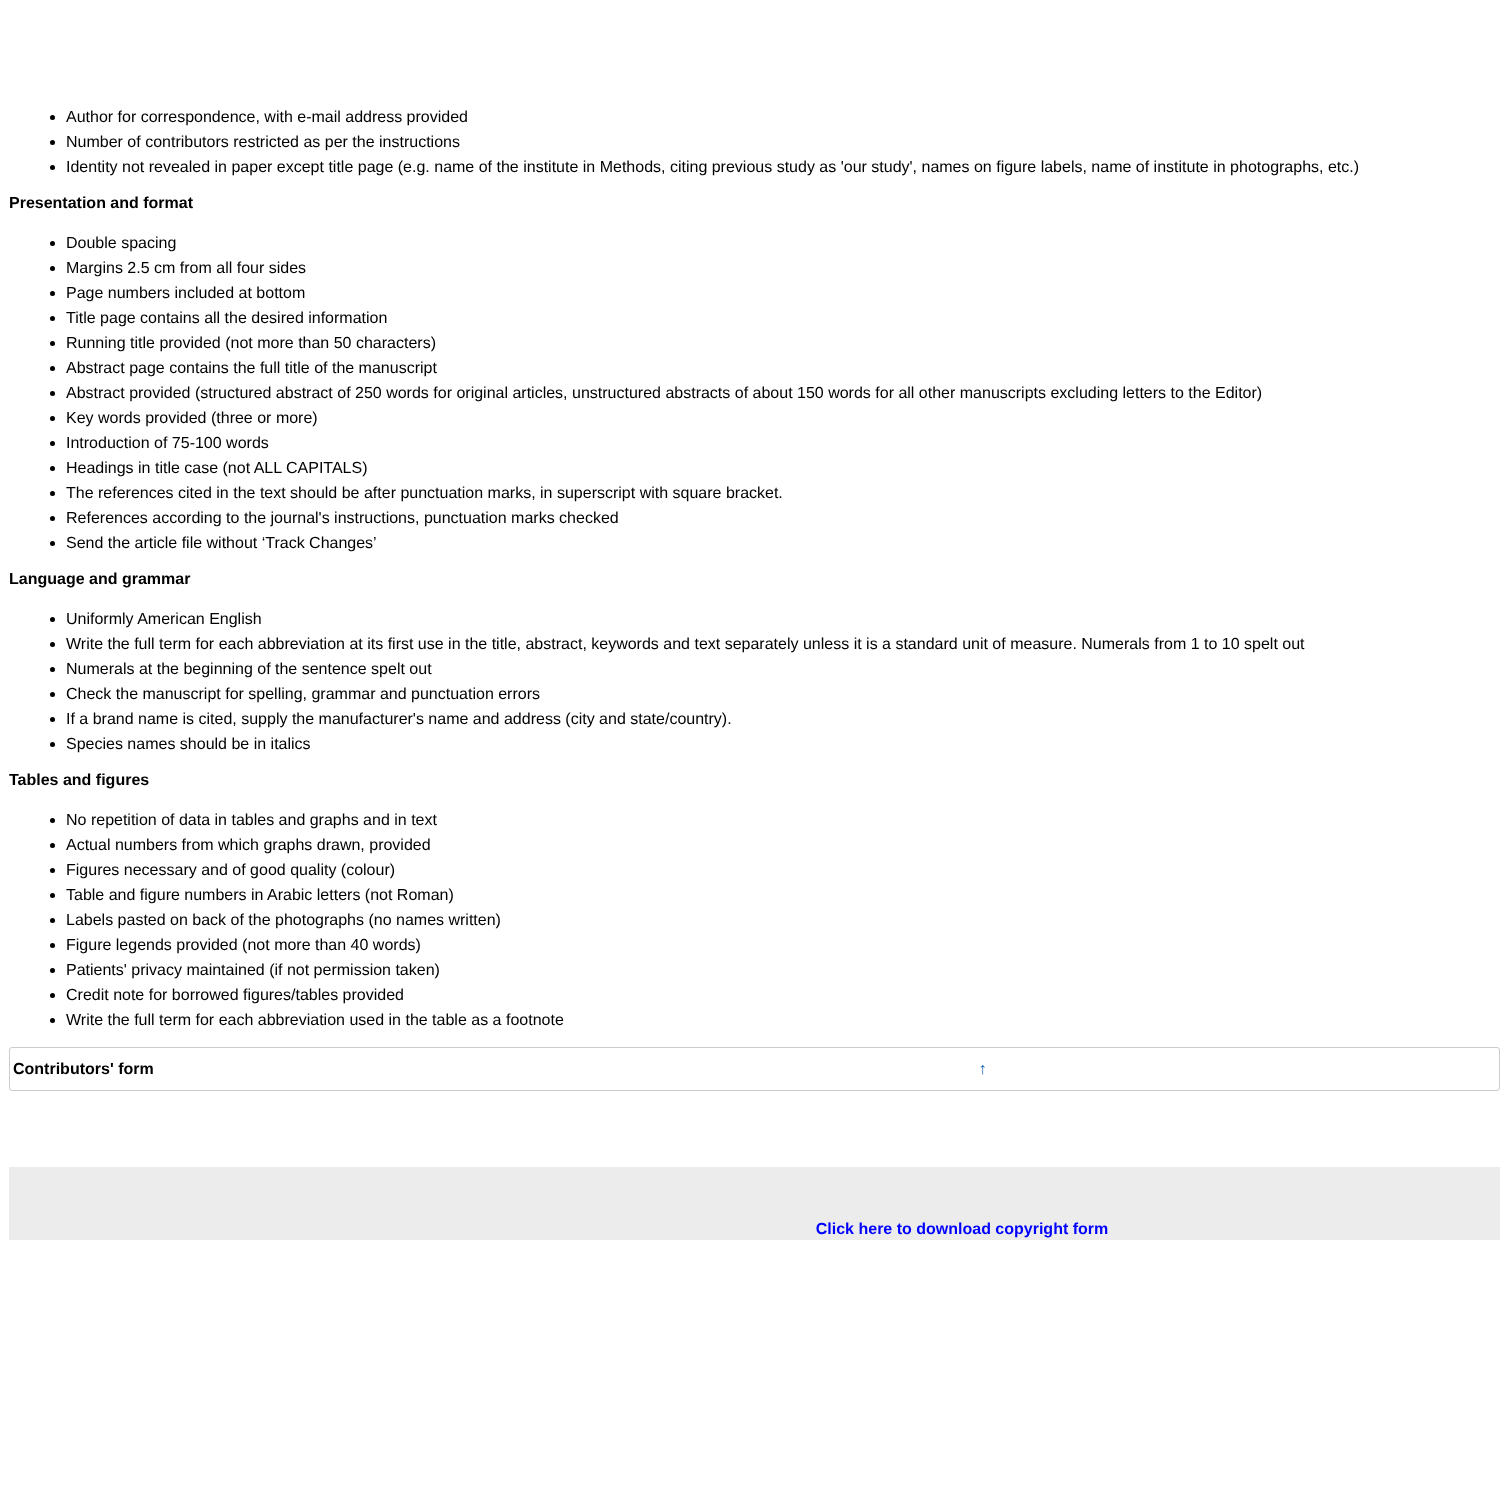Author for correspondence, with e-mail address provided
Number of contributors restricted as per the instructions
Identity not revealed in paper except title page (e.g. name of the institute in Methods, citing previous study as 'our study', names on figure labels, name of institute in photographs, etc.)
Presentation and format
Double spacing
Margins 2.5 cm from all four sides
Page numbers included at bottom
Title page contains all the desired information
Running title provided (not more than 50 characters)
Abstract page contains the full title of the manuscript
Abstract provided (structured abstract of 250 words for original articles, unstructured abstracts of about 150 words for all other manuscripts excluding letters to the Editor)
Key words provided (three or more)
Introduction of 75-100 words
Headings in title case (not ALL CAPITALS)
The references cited in the text should be after punctuation marks, in superscript with square bracket.
References according to the journal's instructions, punctuation marks checked
Send the article file without ‘Track Changes’
Language and grammar
Uniformly American English
Write the full term for each abbreviation at its first use in the title, abstract, keywords and text separately unless it is a standard unit of measure. Numerals from 1 to 10 spelt out
Numerals at the beginning of the sentence spelt out
Check the manuscript for spelling, grammar and punctuation errors
If a brand name is cited, supply the manufacturer's name and address (city and state/country).
Species names should be in italics
Tables and figures
No repetition of data in tables and graphs and in text
Actual numbers from which graphs drawn, provided
Figures necessary and of good quality (colour)
Table and figure numbers in Arabic letters (not Roman)
Labels pasted on back of the photographs (no names written)
Figure legends provided (not more than 40 words)
Patients' privacy maintained (if not permission taken)
Credit note for borrowed figures/tables provided
Write the full term for each abbreviation used in the table as a footnote
Contributors' form ↑
Click here to download copyright form